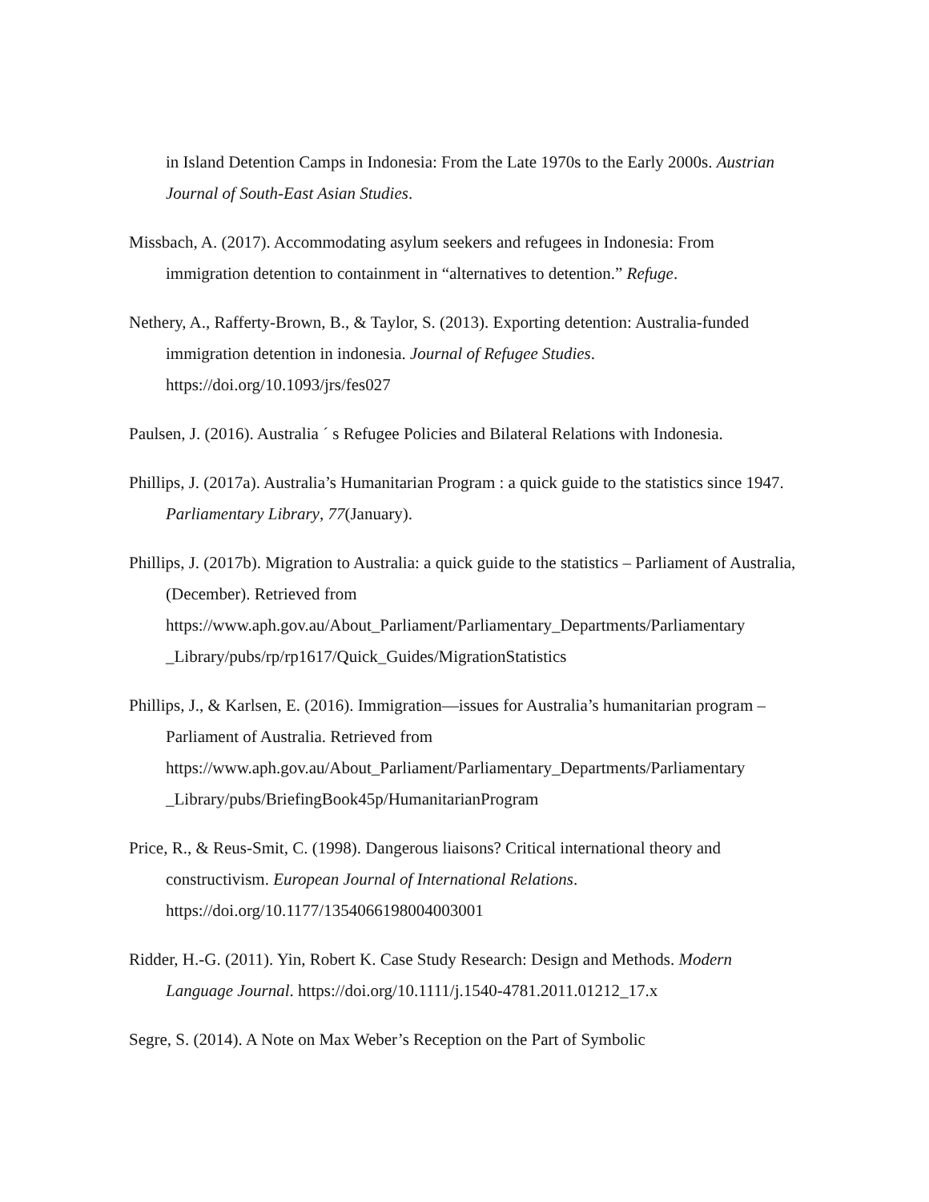in Island Detention Camps in Indonesia: From the Late 1970s to the Early 2000s. Austrian Journal of South-East Asian Studies.
Missbach, A. (2017). Accommodating asylum seekers and refugees in Indonesia: From immigration detention to containment in “alternatives to detention.” Refuge.
Nethery, A., Rafferty-Brown, B., & Taylor, S. (2013). Exporting detention: Australia-funded immigration detention in indonesia. Journal of Refugee Studies. https://doi.org/10.1093/jrs/fes027
Paulsen, J. (2016). Australia ´ s Refugee Policies and Bilateral Relations with Indonesia.
Phillips, J. (2017a). Australia’s Humanitarian Program : a quick guide to the statistics since 1947. Parliamentary Library, 77(January).
Phillips, J. (2017b). Migration to Australia: a quick guide to the statistics – Parliament of Australia, (December). Retrieved from https://www.aph.gov.au/About_Parliament/Parliamentary_Departments/Parliamentary _Library/pubs/rp/rp1617/Quick_Guides/MigrationStatistics
Phillips, J., & Karlsen, E. (2016). Immigration—issues for Australia’s humanitarian program – Parliament of Australia. Retrieved from https://www.aph.gov.au/About_Parliament/Parliamentary_Departments/Parliamentary _Library/pubs/BriefingBook45p/HumanitarianProgram
Price, R., & Reus-Smit, C. (1998). Dangerous liaisons? Critical international theory and constructivism. European Journal of International Relations. https://doi.org/10.1177/1354066198004003001
Ridder, H.-G. (2011). Yin, Robert K. Case Study Research: Design and Methods. Modern Language Journal. https://doi.org/10.1111/j.1540-4781.2011.01212_17.x
Segre, S. (2014). A Note on Max Weber’s Reception on the Part of Symbolic